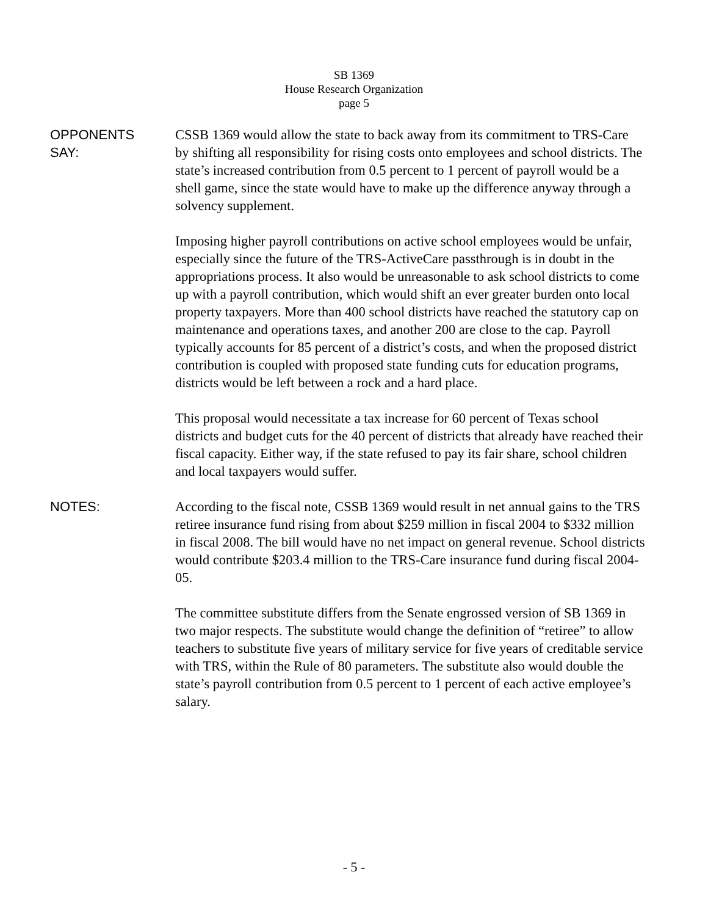SB 1369
House Research Organization
page 5
OPPONENTS
SAY:
CSSB 1369 would allow the state to back away from its commitment to TRS-Care by shifting all responsibility for rising costs onto employees and school districts. The state’s increased contribution from 0.5 percent to 1 percent of payroll would be a shell game, since the state would have to make up the difference anyway through a solvency supplement.
Imposing higher payroll contributions on active school employees would be unfair, especially since the future of the TRS-ActiveCare passthrough is in doubt in the appropriations process. It also would be unreasonable to ask school districts to come up with a payroll contribution, which would shift an ever greater burden onto local property taxpayers. More than 400 school districts have reached the statutory cap on maintenance and operations taxes, and another 200 are close to the cap. Payroll typically accounts for 85 percent of a district’s costs, and when the proposed district contribution is coupled with proposed state funding cuts for education programs, districts would be left between a rock and a hard place.
This proposal would necessitate a tax increase for 60 percent of Texas school districts and budget cuts for the 40 percent of districts that already have reached their fiscal capacity. Either way, if the state refused to pay its fair share, school children and local taxpayers would suffer.
NOTES: According to the fiscal note, CSSB 1369 would result in net annual gains to the TRS retiree insurance fund rising from about $259 million in fiscal 2004 to $332 million in fiscal 2008. The bill would have no net impact on general revenue. School districts would contribute $203.4 million to the TRS-Care insurance fund during fiscal 2004-05.
The committee substitute differs from the Senate engrossed version of SB 1369 in two major respects. The substitute would change the definition of “retiree” to allow teachers to substitute five years of military service for five years of creditable service with TRS, within the Rule of 80 parameters. The substitute also would double the state’s payroll contribution from 0.5 percent to 1 percent of each active employee’s salary.
- 5 -